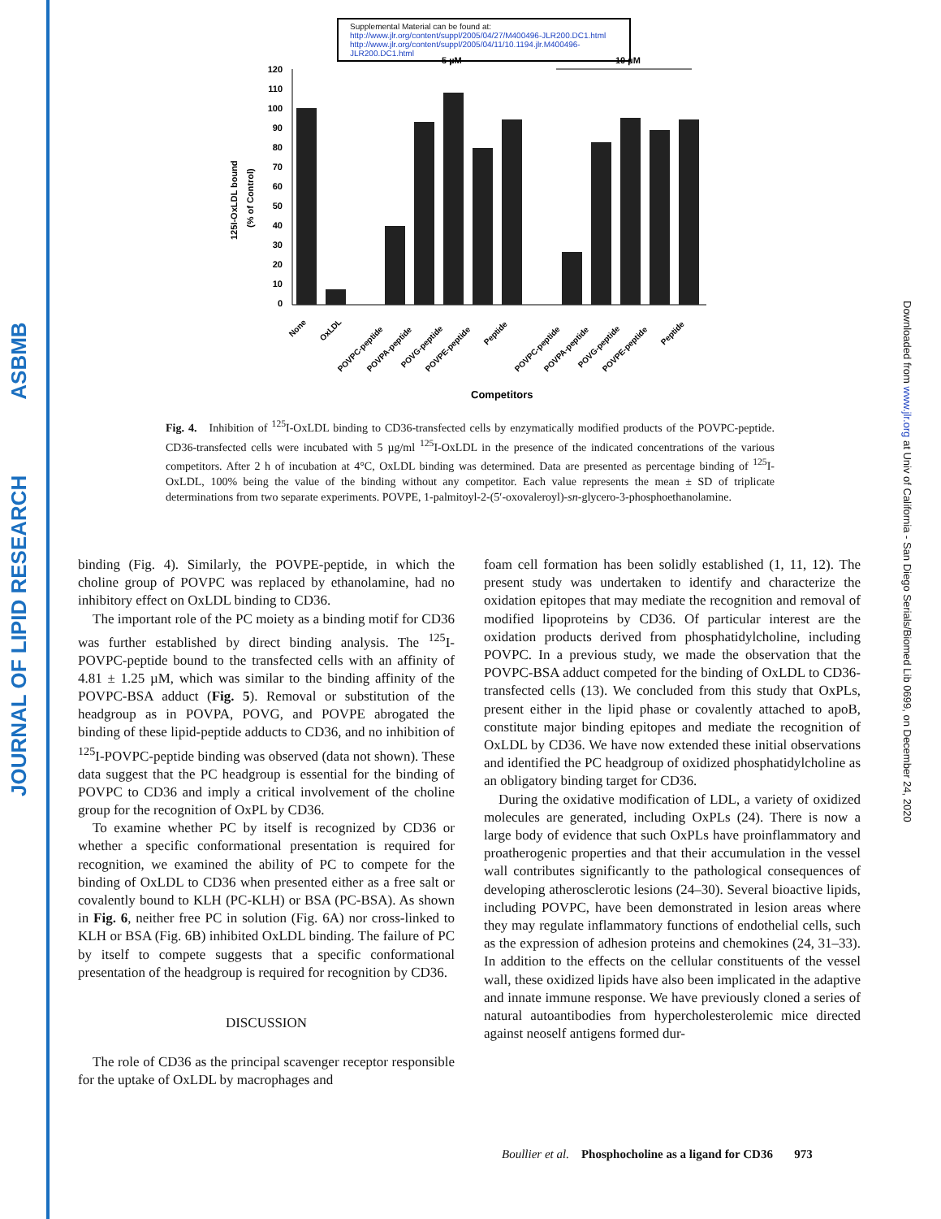JOURNAL OF LIPID RESEARCH ASBMB
Downloaded from www.jlr.org at Univ of California - San Diego Serials/Biomed Lib 0699, on December 24, 2020
Supplemental Material can be found at:
http://www.jlr.org/content/suppl/2005/04/27/M400496-JLR200.DC1.html
http://www.jlr.org/content/suppl/2005/04/11/10.1194.jlr.M400496-JLR200.DC1.html
5 µM
10 µM
120
110
100
90
80
70
60
50
40
30
20
10
0
125I-OxLDL bound
(% of Control)
Competitors
None
OxLDL
POVPC-peptide
POVPA-peptide
POVG-peptide
POVPE-peptide
Peptide
POVPC-peptide
POVPA-peptide
POVG-peptide
POVPE-peptide
Peptide
Fig. 4. Inhibition of <sup>125</sup>I-OxLDL binding to CD36-transfected cells by enzymatically modified products of the POVPC-peptide. CD36-transfected cells were incubated with 5 µg/ml <sup>125</sup>I-OxLDL in the presence of the indicated concentrations of the various competitors. After 2 h of incubation at 4°C, OxLDL binding was determined. Data are presented as percentage binding of <sup>125</sup>I-OxLDL, 100% being the value of the binding without any competitor. Each value represents the mean ± SD of triplicate determinations from two separate experiments. POVPE, 1-palmitoyl-2-(5′-oxovaleroyl)-sn-glycero-3-phosphoethanolamine.
binding (Fig. 4). Similarly, the POVPE-peptide, in which the choline group of POVPC was replaced by ethanolamine, had no inhibitory effect on OxLDL binding to CD36.
The important role of the PC moiety as a binding motif for CD36 was further established by direct binding analysis. The <sup>125</sup>I-POVPC-peptide bound to the transfected cells with an affinity of 4.81 ± 1.25 µM, which was similar to the binding affinity of the POVPC-BSA adduct (Fig. 5). Removal or substitution of the headgroup as in POVPA, POVG, and POVPE abrogated the binding of these lipid-peptide adducts to CD36, and no inhibition of <sup>125</sup>I-POVPC-peptide binding was observed (data not shown). These data suggest that the PC headgroup is essential for the binding of POVPC to CD36 and imply a critical involvement of the choline group for the recognition of OxPL by CD36.
To examine whether PC by itself is recognized by CD36 or whether a specific conformational presentation is required for recognition, we examined the ability of PC to compete for the binding of OxLDL to CD36 when presented either as a free salt or covalently bound to KLH (PC-KLH) or BSA (PC-BSA). As shown in Fig. 6, neither free PC in solution (Fig. 6A) nor cross-linked to KLH or BSA (Fig. 6B) inhibited OxLDL binding. The failure of PC by itself to compete suggests that a specific conformational presentation of the headgroup is required for recognition by CD36.
DISCUSSION
The role of CD36 as the principal scavenger receptor responsible for the uptake of OxLDL by macrophages and
foam cell formation has been solidly established (1, 11, 12). The present study was undertaken to identify and characterize the oxidation epitopes that may mediate the recognition and removal of modified lipoproteins by CD36. Of particular interest are the oxidation products derived from phosphatidylcholine, including POVPC. In a previous study, we made the observation that the POVPC-BSA adduct competed for the binding of OxLDL to CD36-transfected cells (13). We concluded from this study that OxPLs, present either in the lipid phase or covalently attached to apoB, constitute major binding epitopes and mediate the recognition of OxLDL by CD36. We have now extended these initial observations and identified the PC headgroup of oxidized phosphatidylcholine as an obligatory binding target for CD36.
During the oxidative modification of LDL, a variety of oxidized molecules are generated, including OxPLs (24). There is now a large body of evidence that such OxPLs have proinflammatory and proatherogenic properties and that their accumulation in the vessel wall contributes significantly to the pathological consequences of developing atherosclerotic lesions (24–30). Several bioactive lipids, including POVPC, have been demonstrated in lesion areas where they may regulate inflammatory functions of endothelial cells, such as the expression of adhesion proteins and chemokines (24, 31–33). In addition to the effects on the cellular constituents of the vessel wall, these oxidized lipids have also been implicated in the adaptive and innate immune response. We have previously cloned a series of natural autoantibodies from hypercholesterolemic mice directed against neoself antigens formed dur-
Boullier et al. Phosphocholine as a ligand for CD36 973